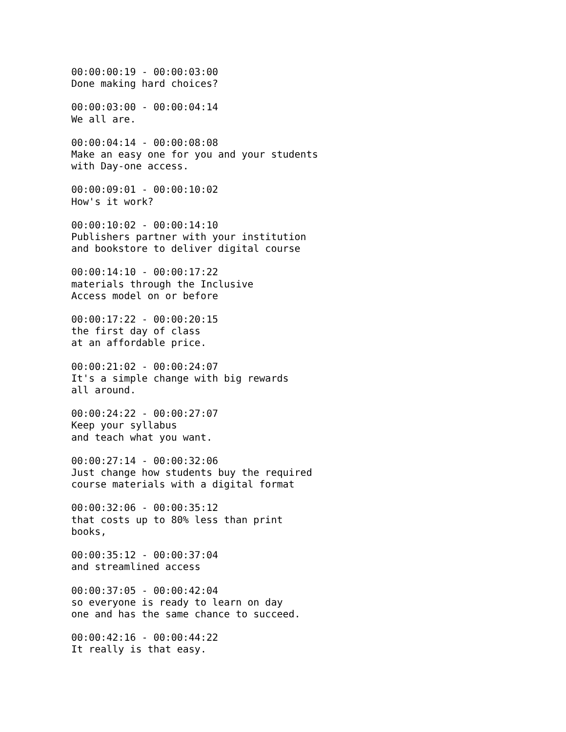00:00:00:19 - 00:00:03:00
Done making hard choices?
00:00:03:00 - 00:00:04:14
We all are.
00:00:04:14 - 00:00:08:08
Make an easy one for you and your students
with Day-one access.
00:00:09:01 - 00:00:10:02
How's it work?
00:00:10:02 - 00:00:14:10
Publishers partner with your institution
and bookstore to deliver digital course
00:00:14:10 - 00:00:17:22
materials through the Inclusive
Access model on or before
00:00:17:22 - 00:00:20:15
the first day of class
at an affordable price.
00:00:21:02 - 00:00:24:07
It's a simple change with big rewards
all around.
00:00:24:22 - 00:00:27:07
Keep your syllabus
and teach what you want.
00:00:27:14 - 00:00:32:06
Just change how students buy the required
course materials with a digital format
00:00:32:06 - 00:00:35:12
that costs up to 80% less than print
books,
00:00:35:12 - 00:00:37:04
and streamlined access
00:00:37:05 - 00:00:42:04
so everyone is ready to learn on day
one and has the same chance to succeed.
00:00:42:16 - 00:00:44:22
It really is that easy.